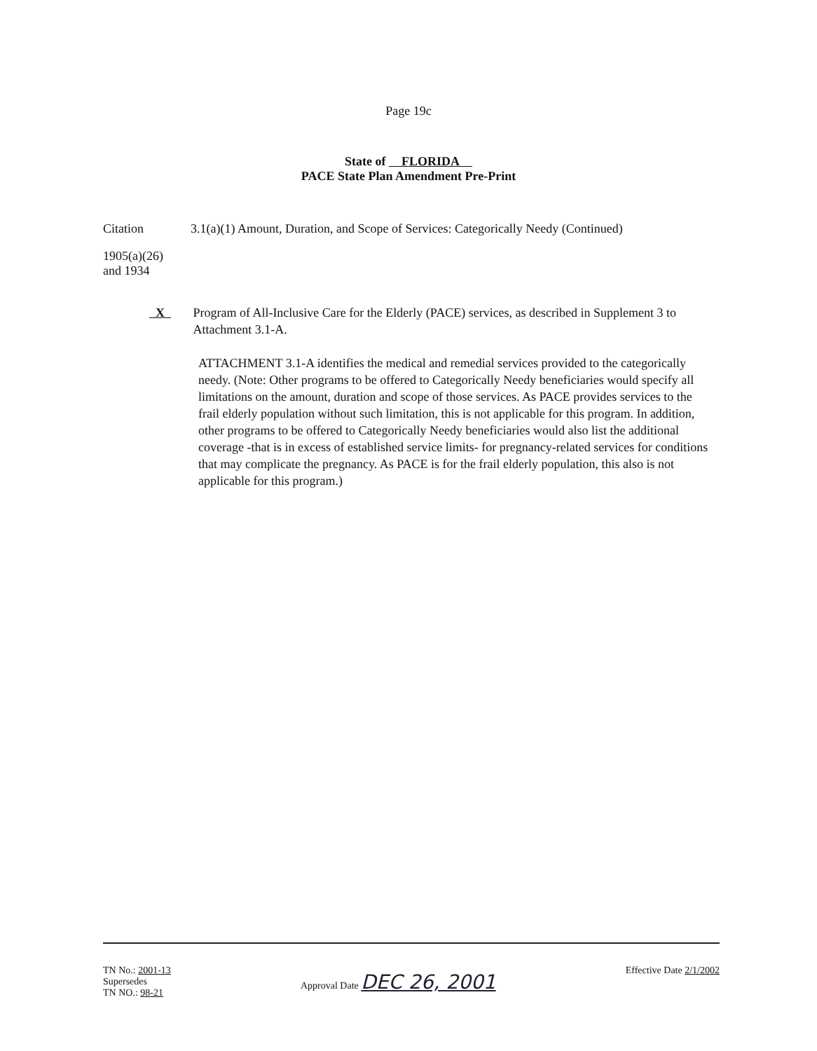Page 19c
State of FLORIDA
PACE State Plan Amendment Pre-Print
Citation 3.1(a)(1) Amount, Duration, and Scope of Services: Categorically Needy (Continued)
1905(a)(26)
and 1934
X Program of All-Inclusive Care for the Elderly (PACE) services, as described in Supplement 3 to Attachment 3.1-A.
ATTACHMENT 3.1-A identifies the medical and remedial services provided to the categorically needy. (Note: Other programs to be offered to Categorically Needy beneficiaries would specify all limitations on the amount, duration and scope of those services. As PACE provides services to the frail elderly population without such limitation, this is not applicable for this program. In addition, other programs to be offered to Categorically Needy beneficiaries would also list the additional coverage -that is in excess of established service limits- for pregnancy-related services for conditions that may complicate the pregnancy. As PACE is for the frail elderly population, this also is not applicable for this program.)
TN No.: 2001-13
Supersedes
TN NO.: 98-21
Approval Date DEC 26, 2001
Effective Date 2/1/2002